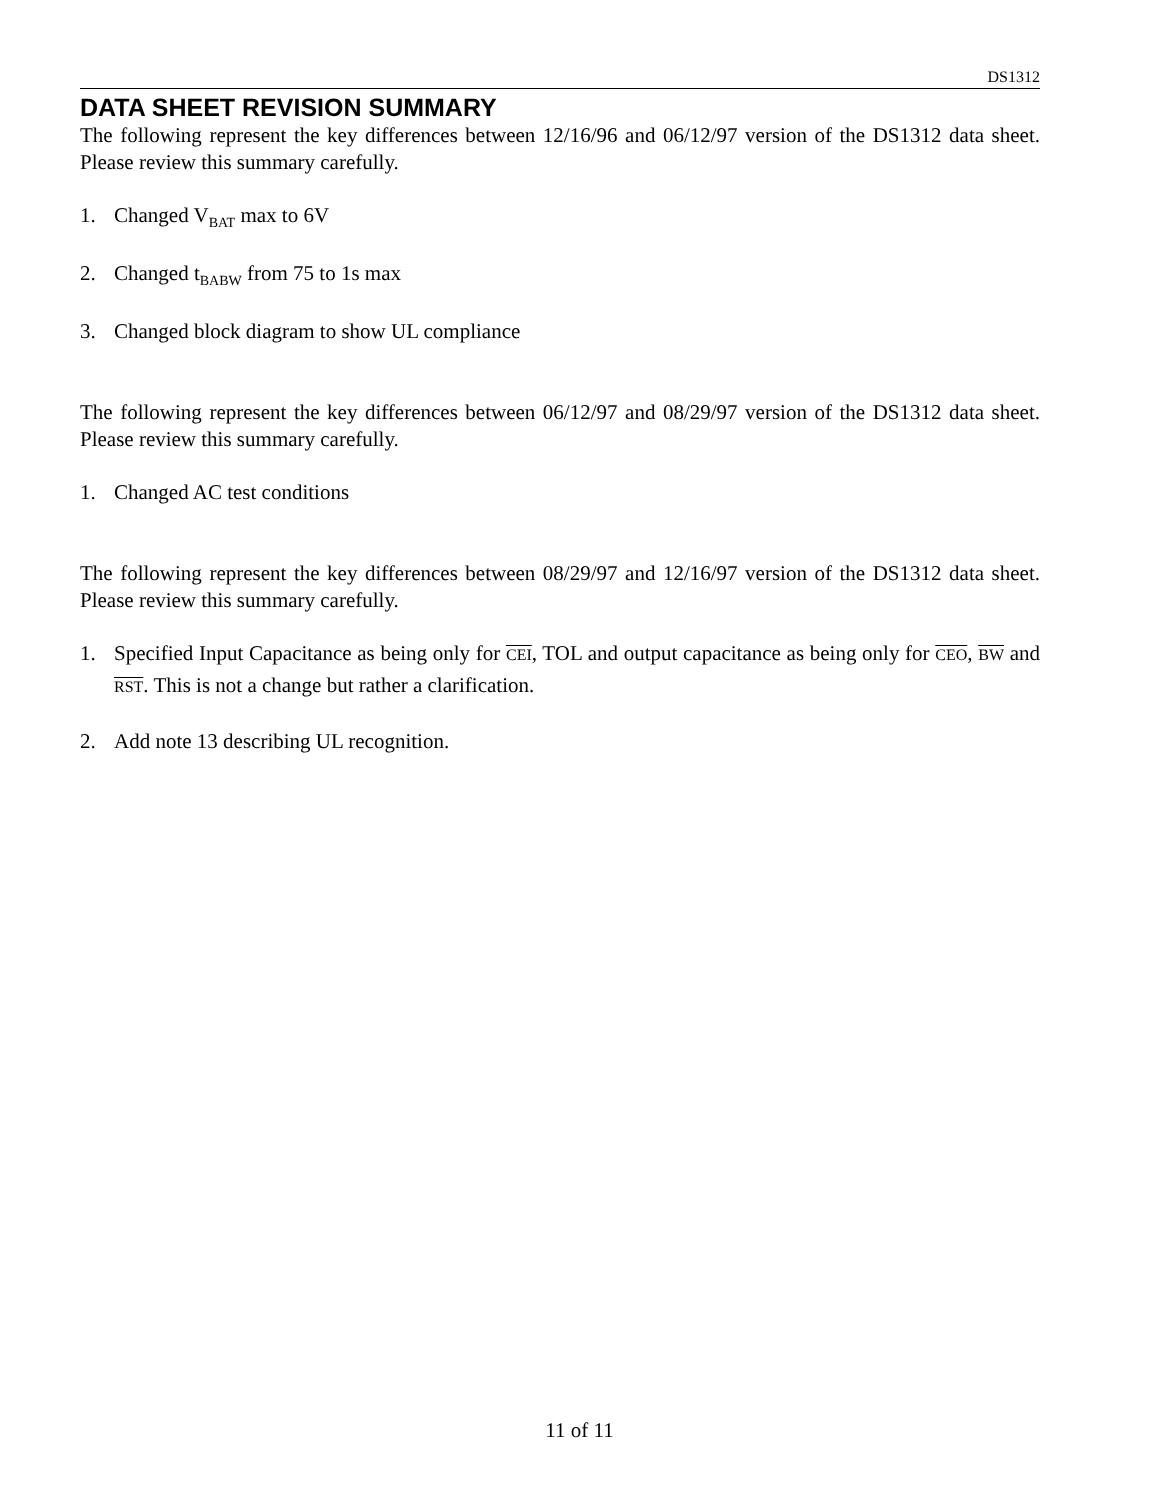DS1312
DATA SHEET REVISION SUMMARY
The following represent the key differences between 12/16/96 and 06/12/97 version of the DS1312 data sheet. Please review this summary carefully.
1. Changed V<sub>BAT</sub> max to 6V
2. Changed t<sub>BABW</sub> from 75 to 1s max
3. Changed block diagram to show UL compliance
The following represent the key differences between 06/12/97 and 08/29/97 version of the DS1312 data sheet. Please review this summary carefully.
1. Changed AC test conditions
The following represent the key differences between 08/29/97 and 12/16/97 version of the DS1312 data sheet. Please review this summary carefully.
1. Specified Input Capacitance as being only for CEI, TOL and output capacitance as being only for CEO, BW and RST. This is not a change but rather a clarification.
2. Add note 13 describing UL recognition.
11 of 11